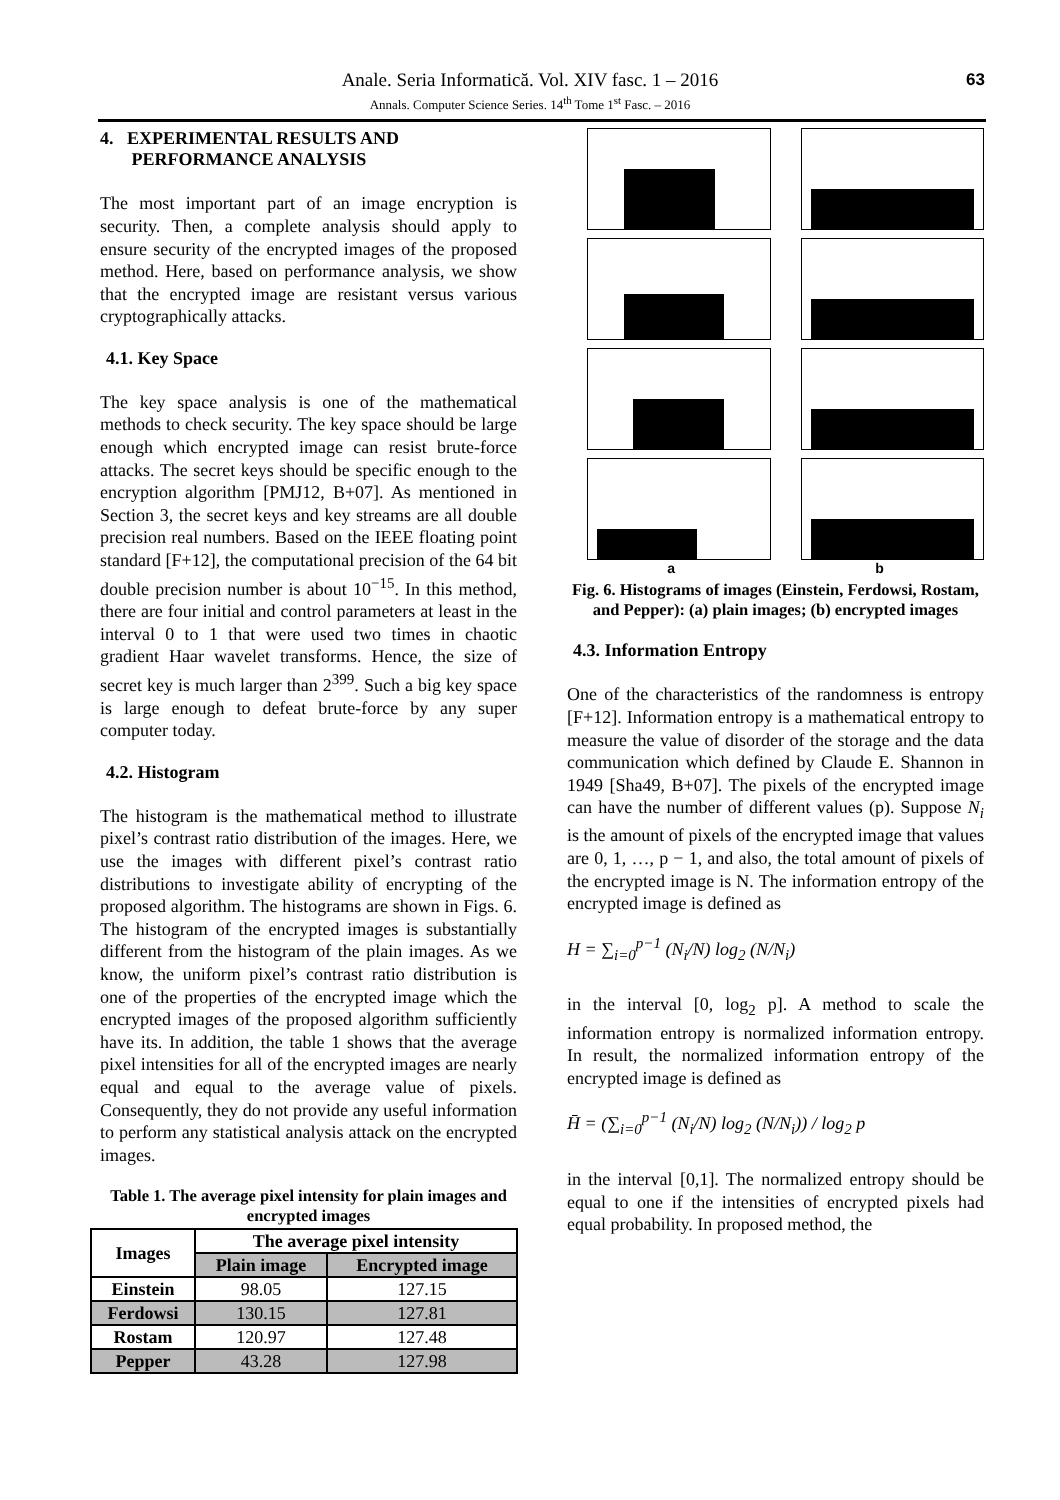Anale. Seria Informatică. Vol. XIV fasc. 1 – 2016
Annals. Computer Science Series. 14<sup>th</sup> Tome 1<sup>st</sup> Fasc. – 2016 63
4. EXPERIMENTAL RESULTS AND
PERFORMANCE ANALYSIS
The most important part of an image encryption is security. Then, a complete analysis should apply to ensure security of the encrypted images of the proposed method. Here, based on performance analysis, we show that the encrypted image are resistant versus various cryptographically attacks.
4.1. Key Space
The key space analysis is one of the mathematical methods to check security. The key space should be large enough which encrypted image can resist brute-force attacks. The secret keys should be specific enough to the encryption algorithm [PMJ12, B+07]. As mentioned in Section 3, the secret keys and key streams are all double precision real numbers. Based on the IEEE floating point standard [F+12], the computational precision of the 64 bit double precision number is about 10<sup>−15</sup>. In this method, there are four initial and control parameters at least in the interval 0 to 1 that were used two times in chaotic gradient Haar wavelet transforms. Hence, the size of secret key is much larger than 2<sup>399</sup>. Such a big key space is large enough to defeat brute-force by any super computer today.
4.2. Histogram
The histogram is the mathematical method to illustrate pixel’s contrast ratio distribution of the images. Here, we use the images with different pixel’s contrast ratio distributions to investigate ability of encrypting of the proposed algorithm. The histograms are shown in Figs. 6. The histogram of the encrypted images is substantially different from the histogram of the plain images. As we know, the uniform pixel’s contrast ratio distribution is one of the properties of the encrypted image which the encrypted images of the proposed algorithm sufficiently have its. In addition, the table 1 shows that the average pixel intensities for all of the encrypted images are nearly equal and equal to the average value of pixels. Consequently, they do not provide any useful information to perform any statistical analysis attack on the encrypted images.
Table 1. The average pixel intensity for plain images and encrypted images
| Images | The average pixel intensity | |
| --- | --- | --- |
| | Plain image | Encrypted image |
| Einstein | 98.05 | 127.15 |
| Ferdowsi | 130.15 | 127.81 |
| Rostam | 120.97 | 127.48 |
| Pepper | 43.28 | 127.98 |
a b
Fig. 6. Histograms of images (Einstein, Ferdowsi, Rostam, and Pepper): (a) plain images; (b) encrypted images
4.3. Information Entropy
One of the characteristics of the randomness is entropy [F+12]. Information entropy is a mathematical entropy to measure the value of disorder of the storage and the data communication which defined by Claude E. Shannon in 1949 [Sha49, B+07]. The pixels of the encrypted image can have the number of different values (p). Suppose N<sub>i</sub> is the amount of pixels of the encrypted image that values are 0, 1, …, p − 1, and also, the total amount of pixels of the encrypted image is N. The information entropy of the encrypted image is defined as
H = ∑<sub>i=0</sub><sup>p−1</sup> (N<sub>i</sub>/N) log<sub>2</sub> (N/N<sub>i</sub>)
in the interval [0, log<sub>2</sub> p]. A method to scale the information entropy is normalized information entropy. In result, the normalized information entropy of the encrypted image is defined as
H̄ = (∑<sub>i=0</sub><sup>p−1</sup> (N<sub>i</sub>/N) log<sub>2</sub> (N/N<sub>i</sub>)) / log<sub>2</sub> p
in the interval [0,1]. The normalized entropy should be equal to one if the intensities of encrypted pixels had equal probability. In proposed method, the